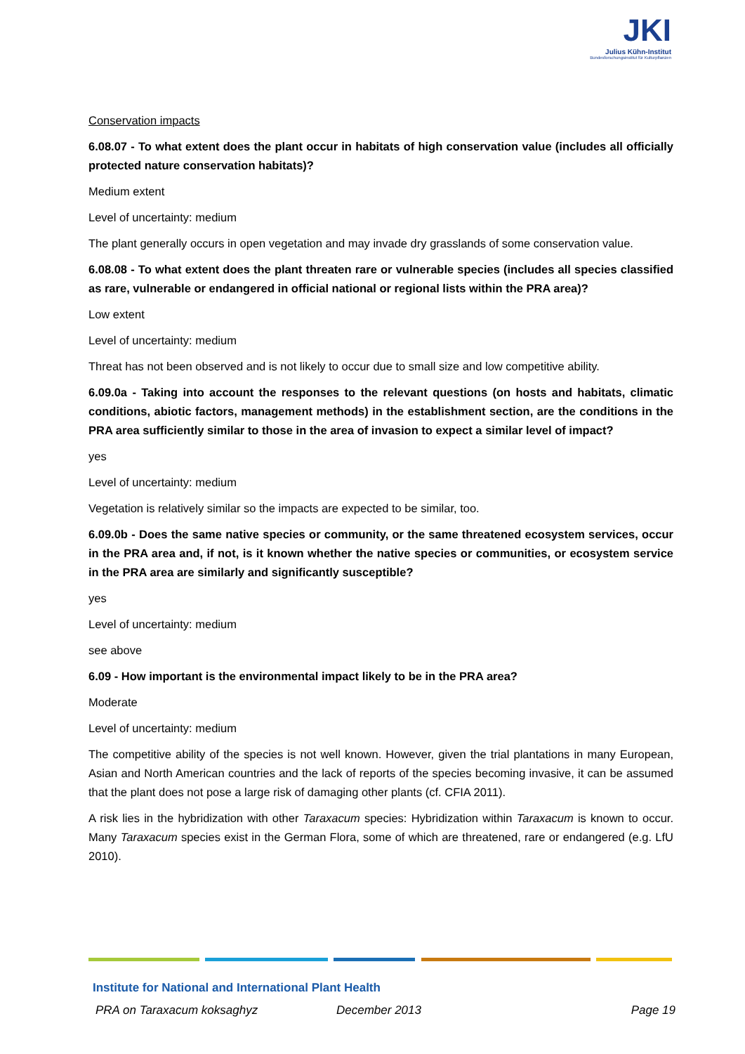JKI
Julius Kühn-Institut
Bundesforschungsinstitut für Kulturpflanzen
Conservation impacts
6.08.07 - To what extent does the plant occur in habitats of high conservation value (includes all officially protected nature conservation habitats)?
Medium extent
Level of uncertainty: medium
The plant generally occurs in open vegetation and may invade dry grasslands of some conservation value.
6.08.08 - To what extent does the plant threaten rare or vulnerable species (includes all species classified as rare, vulnerable or endangered in official national or regional lists within the PRA area)?
Low extent
Level of uncertainty: medium
Threat has not been observed and is not likely to occur due to small size and low competitive ability.
6.09.0a - Taking into account the responses to the relevant questions (on hosts and habitats, climatic conditions, abiotic factors, management methods) in the establishment section, are the conditions in the PRA area sufficiently similar to those in the area of invasion to expect a similar level of impact?
yes
Level of uncertainty: medium
Vegetation is relatively similar so the impacts are expected to be similar, too.
6.09.0b - Does the same native species or community, or the same threatened ecosystem services, occur in the PRA area and, if not, is it known whether the native species or communities, or ecosystem service in the PRA area are similarly and significantly susceptible?
yes
Level of uncertainty: medium
see above
6.09 - How important is the environmental impact likely to be in the PRA area?
Moderate
Level of uncertainty: medium
The competitive ability of the species is not well known. However, given the trial plantations in many European, Asian and North American countries and the lack of reports of the species becoming invasive, it can be assumed that the plant does not pose a large risk of damaging other plants (cf. CFIA 2011).
A risk lies in the hybridization with other Taraxacum species: Hybridization within Taraxacum is known to occur. Many Taraxacum species exist in the German Flora, some of which are threatened, rare or endangered (e.g. LfU 2010).
Institute for National and International Plant Health
PRA on Taraxacum koksaghyz December 2013 Page 19